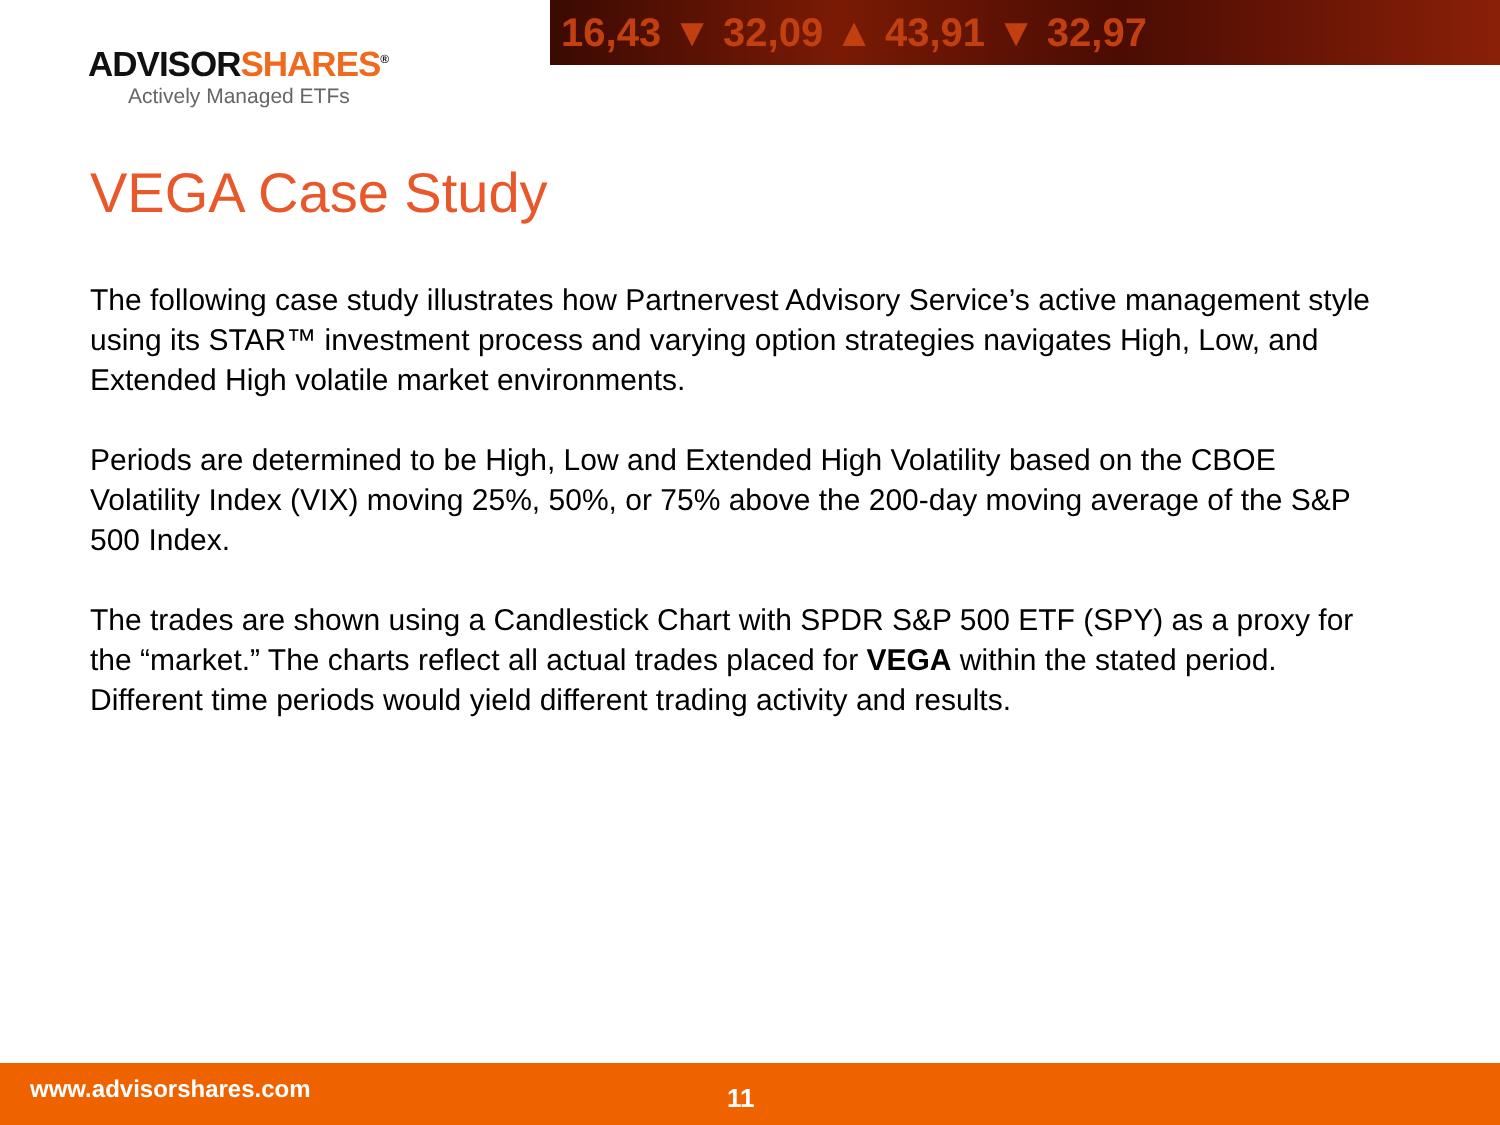16,43 ▼ 32,09 ▲ 43,91 ▼ 32,97
ADVISORSHARES<sup>®</sup>
Actively Managed ETFs
VEGA Case Study
The following case study illustrates how Partnervest Advisory Service’s active management style using its STAR™ investment process and varying option strategies navigates High, Low, and Extended High volatile market environments.
Periods are determined to be High, Low and Extended High Volatility based on the CBOE Volatility Index (VIX) moving 25%, 50%, or 75% above the 200-day moving average of the S&P 500 Index.
The trades are shown using a Candlestick Chart with SPDR S&P 500 ETF (SPY) as a proxy for the “market.” The charts reflect all actual trades placed for VEGA within the stated period. Different time periods would yield different trading activity and results.
www.advisorshares.com 11